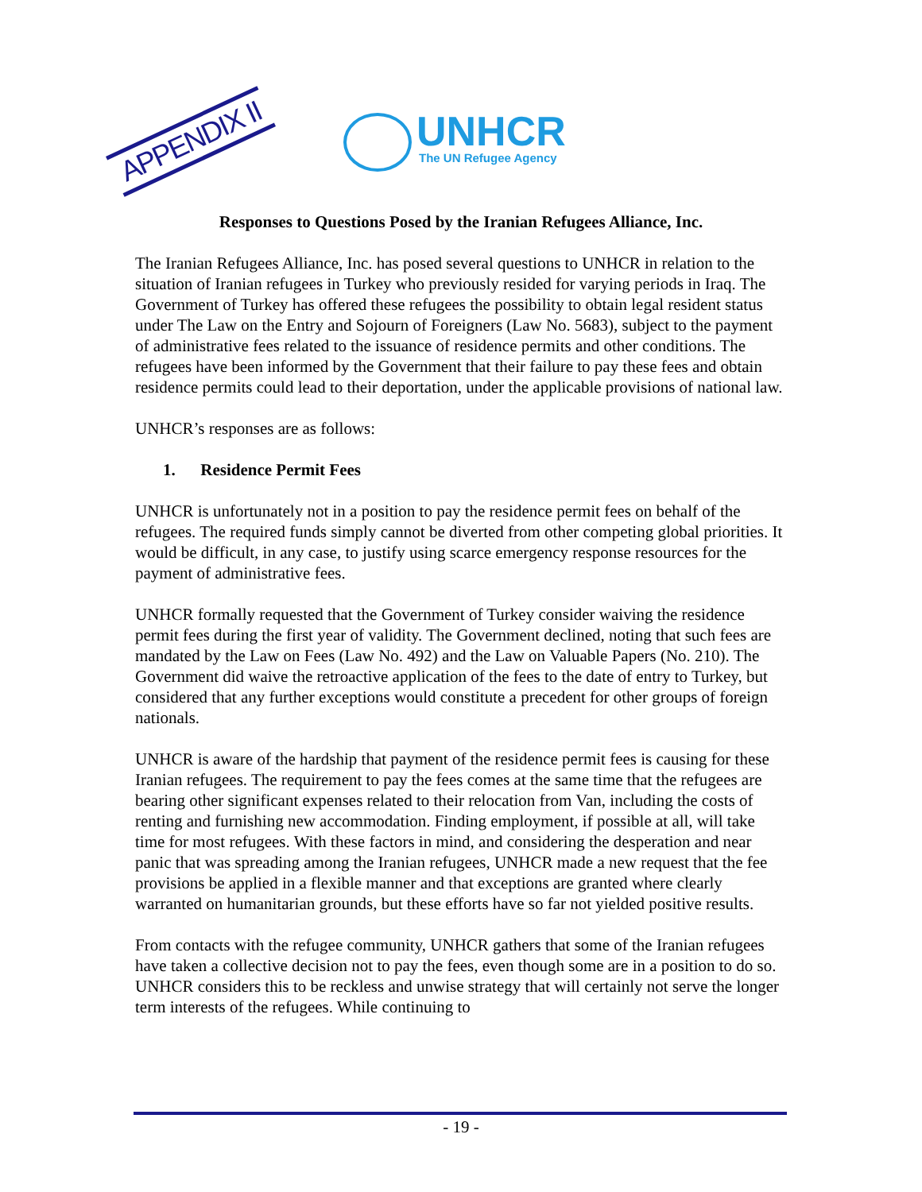APPENDIX II
UNHCR
The UN Refugee Agency
Responses to Questions Posed by the Iranian Refugees Alliance, Inc.
The Iranian Refugees Alliance, Inc. has posed several questions to UNHCR in relation to the situation of Iranian refugees in Turkey who previously resided for varying periods in Iraq. The Government of Turkey has offered these refugees the possibility to obtain legal resident status under The Law on the Entry and Sojourn of Foreigners (Law No. 5683), subject to the payment of administrative fees related to the issuance of residence permits and other conditions. The refugees have been informed by the Government that their failure to pay these fees and obtain residence permits could lead to their deportation, under the applicable provisions of national law.
UNHCR’s responses are as follows:
1. Residence Permit Fees
UNHCR is unfortunately not in a position to pay the residence permit fees on behalf of the refugees. The required funds simply cannot be diverted from other competing global priorities. It would be difficult, in any case, to justify using scarce emergency response resources for the payment of administrative fees.
UNHCR formally requested that the Government of Turkey consider waiving the residence permit fees during the first year of validity. The Government declined, noting that such fees are mandated by the Law on Fees (Law No. 492) and the Law on Valuable Papers (No. 210). The Government did waive the retroactive application of the fees to the date of entry to Turkey, but considered that any further exceptions would constitute a precedent for other groups of foreign nationals.
UNHCR is aware of the hardship that payment of the residence permit fees is causing for these Iranian refugees. The requirement to pay the fees comes at the same time that the refugees are bearing other significant expenses related to their relocation from Van, including the costs of renting and furnishing new accommodation. Finding employment, if possible at all, will take time for most refugees. With these factors in mind, and considering the desperation and near panic that was spreading among the Iranian refugees, UNHCR made a new request that the fee provisions be applied in a flexible manner and that exceptions are granted where clearly warranted on humanitarian grounds, but these efforts have so far not yielded positive results.
From contacts with the refugee community, UNHCR gathers that some of the Iranian refugees have taken a collective decision not to pay the fees, even though some are in a position to do so. UNHCR considers this to be reckless and unwise strategy that will certainly not serve the longer term interests of the refugees. While continuing to
- 19 -